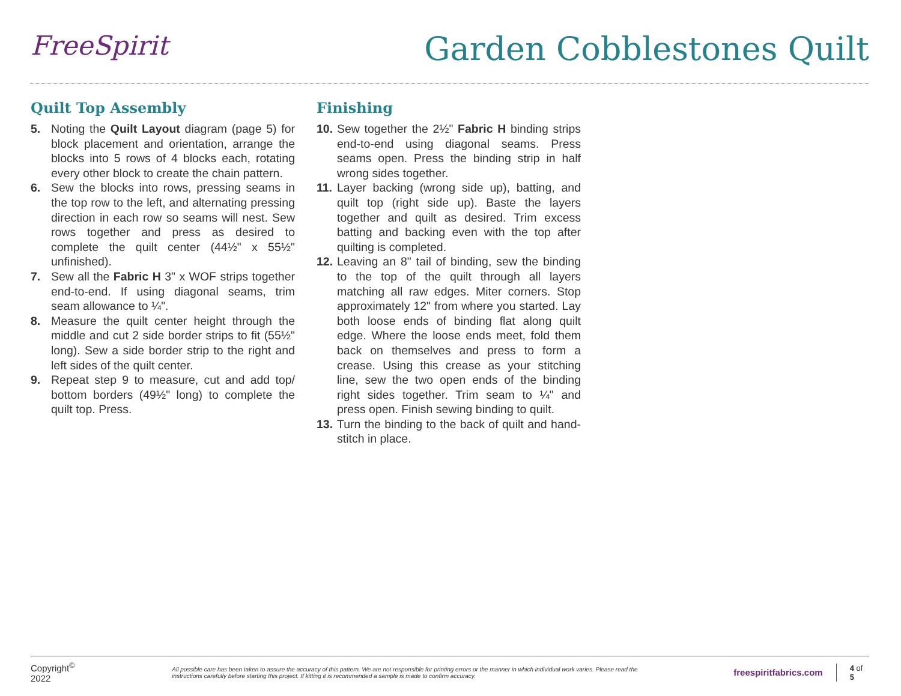FreeSpirit Garden Cobblestones Quilt
Quilt Top Assembly
5. Noting the Quilt Layout diagram (page 5) for block placement and orientation, arrange the blocks into 5 rows of 4 blocks each, rotating every other block to create the chain pattern.
6. Sew the blocks into rows, pressing seams in the top row to the left, and alternating pressing direction in each row so seams will nest. Sew rows together and press as desired to complete the quilt center (44½" x 55½" unfinished).
7. Sew all the Fabric H 3" x WOF strips together end-to-end. If using diagonal seams, trim seam allowance to ¼".
8. Measure the quilt center height through the middle and cut 2 side border strips to fit (55½" long). Sew a side border strip to the right and left sides of the quilt center.
9. Repeat step 9 to measure, cut and add top/ bottom borders (49½" long) to complete the quilt top. Press.
Finishing
10. Sew together the 2½" Fabric H binding strips end-to-end using diagonal seams. Press seams open. Press the binding strip in half wrong sides together.
11. Layer backing (wrong side up), batting, and quilt top (right side up). Baste the layers together and quilt as desired. Trim excess batting and backing even with the top after quilting is completed.
12. Leaving an 8" tail of binding, sew the binding to the top of the quilt through all layers matching all raw edges. Miter corners. Stop approximately 12" from where you started. Lay both loose ends of binding flat along quilt edge. Where the loose ends meet, fold them back on themselves and press to form a crease. Using this crease as your stitching line, sew the two open ends of the binding right sides together. Trim seam to ¼" and press open. Finish sewing binding to quilt.
13. Turn the binding to the back of quilt and hand-stitch in place.
Copyright<sup>©</sup> 2022 All possible care has been taken to assure the accuracy of this pattern. We are not responsible for printing errors or the manner in which individual work varies. Please read the instructions carefully before starting this project. If kitting it is recommended a sample is made to confirm accuracy. freespiritfabrics.com 4 of 5